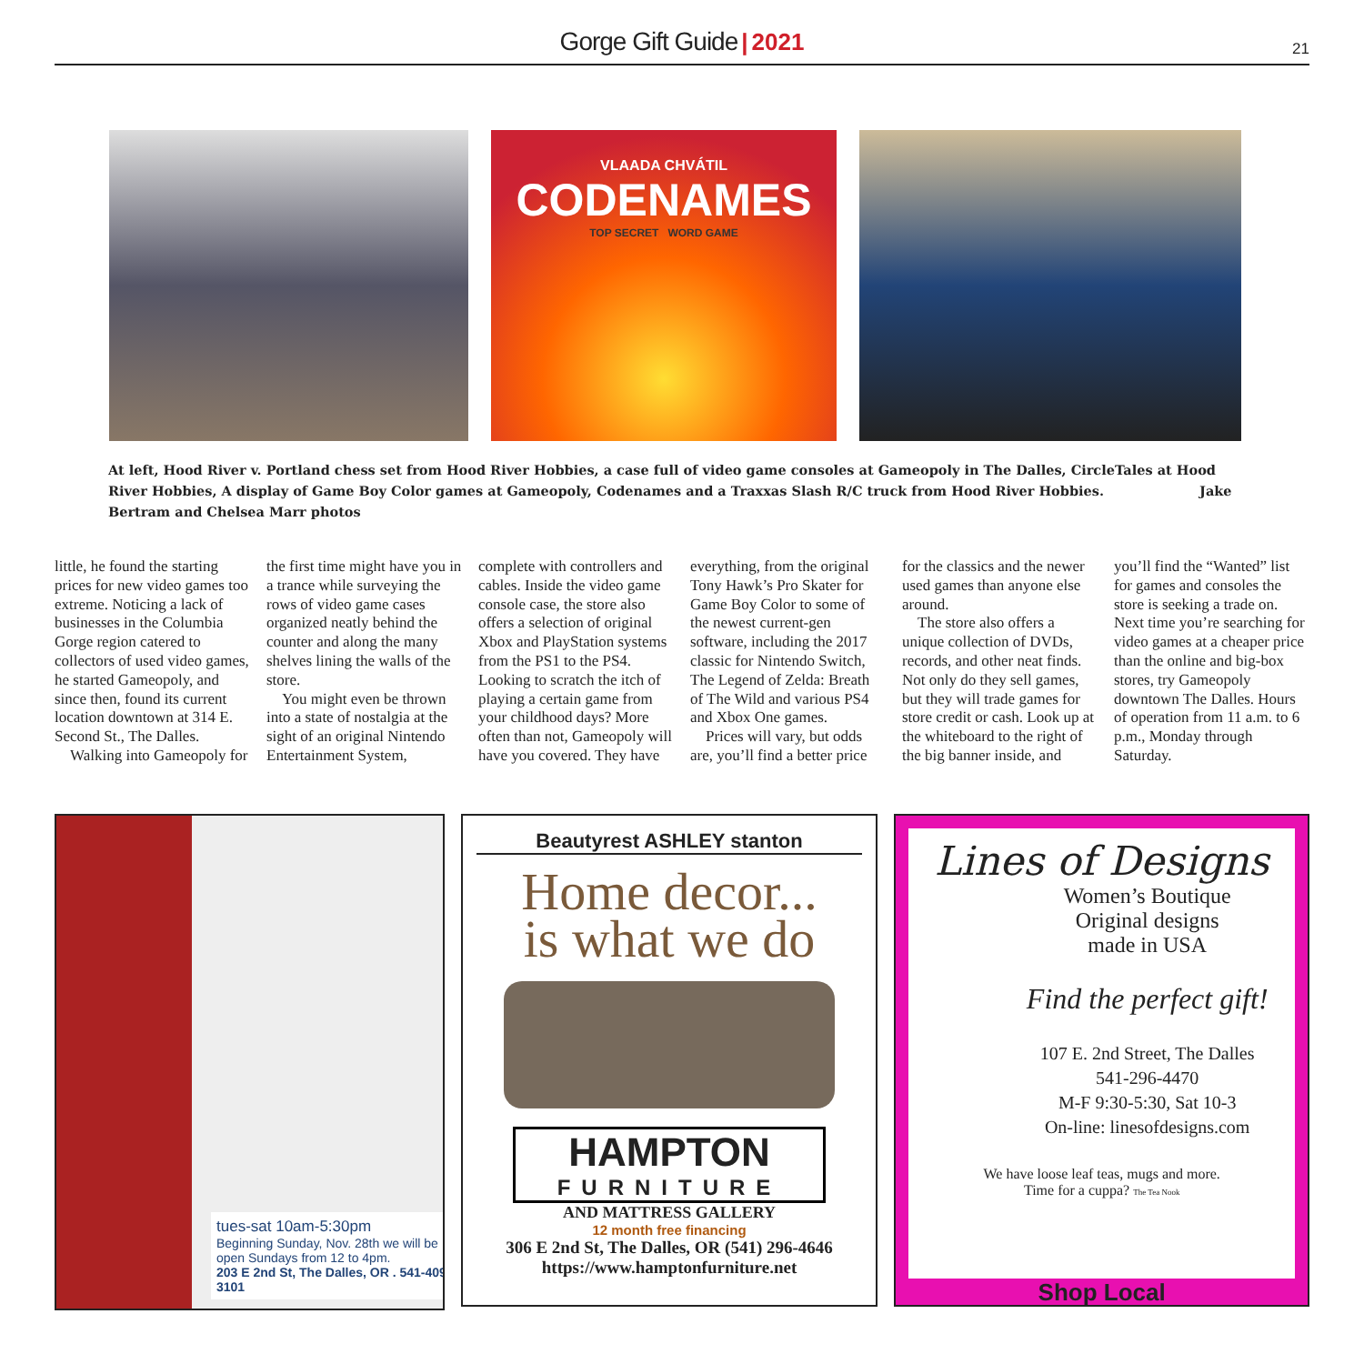Gorge Gift Guide | 2021 21
VLAADA CHVÁTIL
CODENAMES
TOP SECRET WORD GAME
At left, Hood River v. Portland chess set from Hood River Hobbies, a case full of video game consoles at Gameopoly in The Dalles, CircleTales at Hood River Hobbies, A display of Game Boy Color games at Gameopoly, Codenames and a Traxxas Slash R/C truck from Hood River Hobbies. Jake Bertram and Chelsea Marr photos
little, he found the starting prices for new video games too extreme. Noticing a lack of businesses in the Columbia Gorge region catered to collectors of used video games, he started Gameopoly, and since then, found its current location downtown at 314 E. Second St., The Dalles.
Walking into Gameopoly for
the first time might have you in a trance while surveying the rows of video game cases organized neatly behind the counter and along the many shelves lining the walls of the store.
You might even be thrown into a state of nostalgia at the sight of an original Nintendo Entertainment System,
complete with controllers and cables. Inside the video game console case, the store also offers a selection of original Xbox and PlayStation systems from the PS1 to the PS4. Looking to scratch the itch of playing a certain game from your childhood days? More often than not, Gameopoly will have you covered. They have
everything, from the original Tony Hawk’s Pro Skater for Game Boy Color to some of the newest current-gen software, including the 2017 classic for Nintendo Switch, The Legend of Zelda: Breath of The Wild and various PS4 and Xbox One games.
Prices will vary, but odds are, you’ll find a better price
for the classics and the newer used games than anyone else around.
The store also offers a unique collection of DVDs, records, and other neat finds. Not only do they sell games, but they will trade games for store credit or cash. Look up at the whiteboard to the right of the big banner inside, and
you’ll find the “Wanted” list for games and consoles the store is seeking a trade on. Next time you’re searching for video games at a cheaper price than the online and big-box stores, try Gameopoly downtown The Dalles. Hours of operation from 11 a.m. to 6 p.m., Monday through Saturday.
tues-sat 10am-5:30pm
Beginning Sunday, Nov. 28th we will be open Sundays from 12 to 4pm.
203 E 2nd St, The Dalles, OR . 541-409-3101
Beautyrest ASHLEY stanton
Home decor...
is what we do
HAMPTON
FURNITURE
AND MATTRESS GALLERY
12 month free financing
306 E 2nd St, The Dalles, OR (541) 296-4646
https://www.hamptonfurniture.net
Lines of Designs
Women’s Boutique
Original designs
made in USA
Find the perfect gift!
107 E. 2nd Street, The Dalles
541-296-4470
M-F 9:30-5:30, Sat 10-3
On-line: linesofdesigns.com
We have loose leaf teas, mugs and more.
Time for a cuppa? The Tea Nook
Shop Local